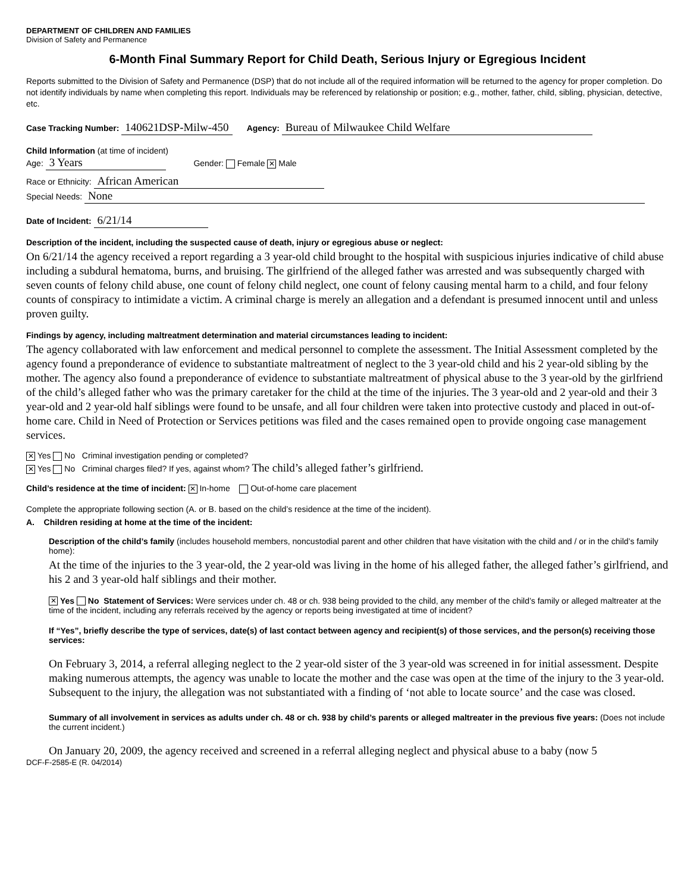DEPARTMENT OF CHILDREN AND FAMILIES
Division of Safety and Permanence
6-Month Final Summary Report for Child Death, Serious Injury or Egregious Incident
Reports submitted to the Division of Safety and Permanence (DSP) that do not include all of the required information will be returned to the agency for proper completion. Do not identify individuals by name when completing this report. Individuals may be referenced by relationship or position; e.g., mother, father, child, sibling, physician, detective, etc.
Case Tracking Number: 140621DSP-Milw-450 Agency: Bureau of Milwaukee Child Welfare
Child Information (at time of incident)
Age: 3 Years Gender: Female ✕ Male
Race or Ethnicity: African American
Special Needs: None
Date of Incident: 6/21/14
Description of the incident, including the suspected cause of death, injury or egregious abuse or neglect:
On 6/21/14 the agency received a report regarding a 3 year-old child brought to the hospital with suspicious injuries indicative of child abuse including a subdural hematoma, burns, and bruising. The girlfriend of the alleged father was arrested and was subsequently charged with seven counts of felony child abuse, one count of felony child neglect, one count of felony causing mental harm to a child, and four felony counts of conspiracy to intimidate a victim. A criminal charge is merely an allegation and a defendant is presumed innocent until and unless proven guilty.
Findings by agency, including maltreatment determination and material circumstances leading to incident:
The agency collaborated with law enforcement and medical personnel to complete the assessment. The Initial Assessment completed by the agency found a preponderance of evidence to substantiate maltreatment of neglect to the 3 year-old child and his 2 year-old sibling by the mother. The agency also found a preponderance of evidence to substantiate maltreatment of physical abuse to the 3 year-old by the girlfriend of the child’s alleged father who was the primary caretaker for the child at the time of the injuries. The 3 year-old and 2 year-old and their 3 year-old and 2 year-old half siblings were found to be unsafe, and all four children were taken into protective custody and placed in out-of-home care. Child in Need of Protection or Services petitions was filed and the cases remained open to provide ongoing case management services.
✕ Yes No Criminal investigation pending or completed?
✕ Yes No Criminal charges filed? If yes, against whom? The child’s alleged father’s girlfriend.
Child’s residence at the time of incident: ✕ In-home Out-of-home care placement
Complete the appropriate following section (A. or B. based on the child’s residence at the time of the incident).
A. Children residing at home at the time of the incident:
Description of the child’s family (includes household members, noncustodial parent and other children that have visitation with the child and / or in the child’s family home):
At the time of the injuries to the 3 year-old, the 2 year-old was living in the home of his alleged father, the alleged father’s girlfriend, and his 2 and 3 year-old half siblings and their mother.
✕ Yes No Statement of Services: Were services under ch. 48 or ch. 938 being provided to the child, any member of the child’s family or alleged maltreater at the time of the incident, including any referrals received by the agency or reports being investigated at time of incident?
If “Yes”, briefly describe the type of services, date(s) of last contact between agency and recipient(s) of those services, and the person(s) receiving those services:
On February 3, 2014, a referral alleging neglect to the 2 year-old sister of the 3 year-old was screened in for initial assessment. Despite making numerous attempts, the agency was unable to locate the mother and the case was open at the time of the injury to the 3 year-old. Subsequent to the injury, the allegation was not substantiated with a finding of ‘not able to locate source’ and the case was closed.
Summary of all involvement in services as adults under ch. 48 or ch. 938 by child’s parents or alleged maltreater in the previous five years: (Does not include the current incident.)
On January 20, 2009, the agency received and screened in a referral alleging neglect and physical abuse to a baby (now 5
DCF-F-2585-E (R. 04/2014)